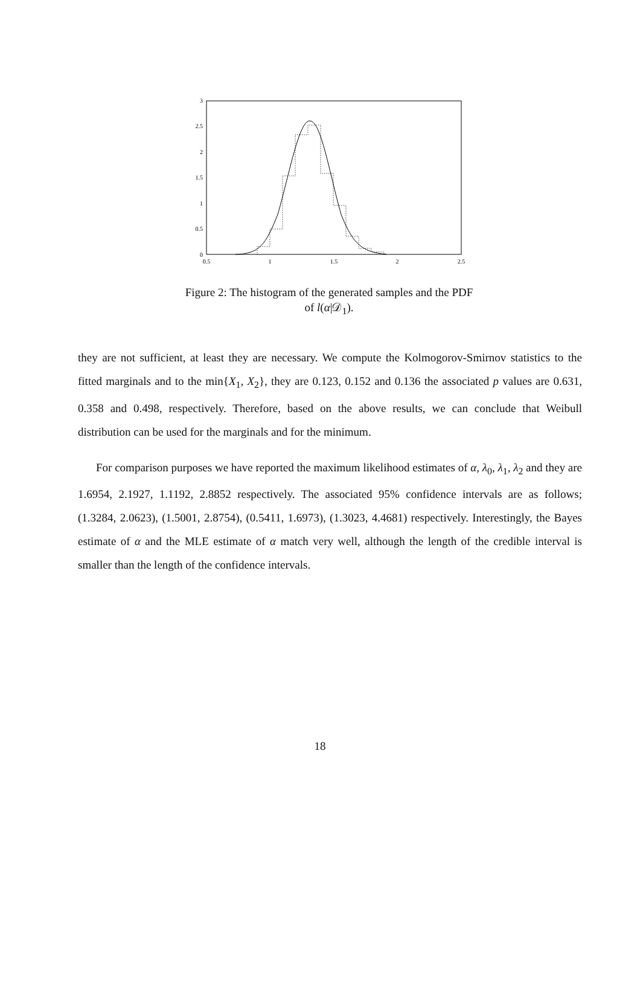3
2.5
2
1.5
1
0.5
0
0.5
1
1.5
2
2.5
Figure 2: The histogram of the generated samples and the PDF of l(α|𝒟<sub>1</sub>).
they are not sufficient, at least they are necessary. We compute the Kolmogorov-Smirnov statistics to the fitted marginals and to the min{X<sub>1</sub>, X<sub>2</sub>}, they are 0.123, 0.152 and 0.136 the associated p values are 0.631, 0.358 and 0.498, respectively. Therefore, based on the above results, we can conclude that Weibull distribution can be used for the marginals and for the minimum.
For comparison purposes we have reported the maximum likelihood estimates of α, λ<sub>0</sub>, λ<sub>1</sub>, λ<sub>2</sub> and they are 1.6954, 2.1927, 1.1192, 2.8852 respectively. The associated 95% confidence intervals are as follows; (1.3284, 2.0623), (1.5001, 2.8754), (0.5411, 1.6973), (1.3023, 4.4681) respectively. Interestingly, the Bayes estimate of α and the MLE estimate of α match very well, although the length of the credible interval is smaller than the length of the confidence intervals.
18